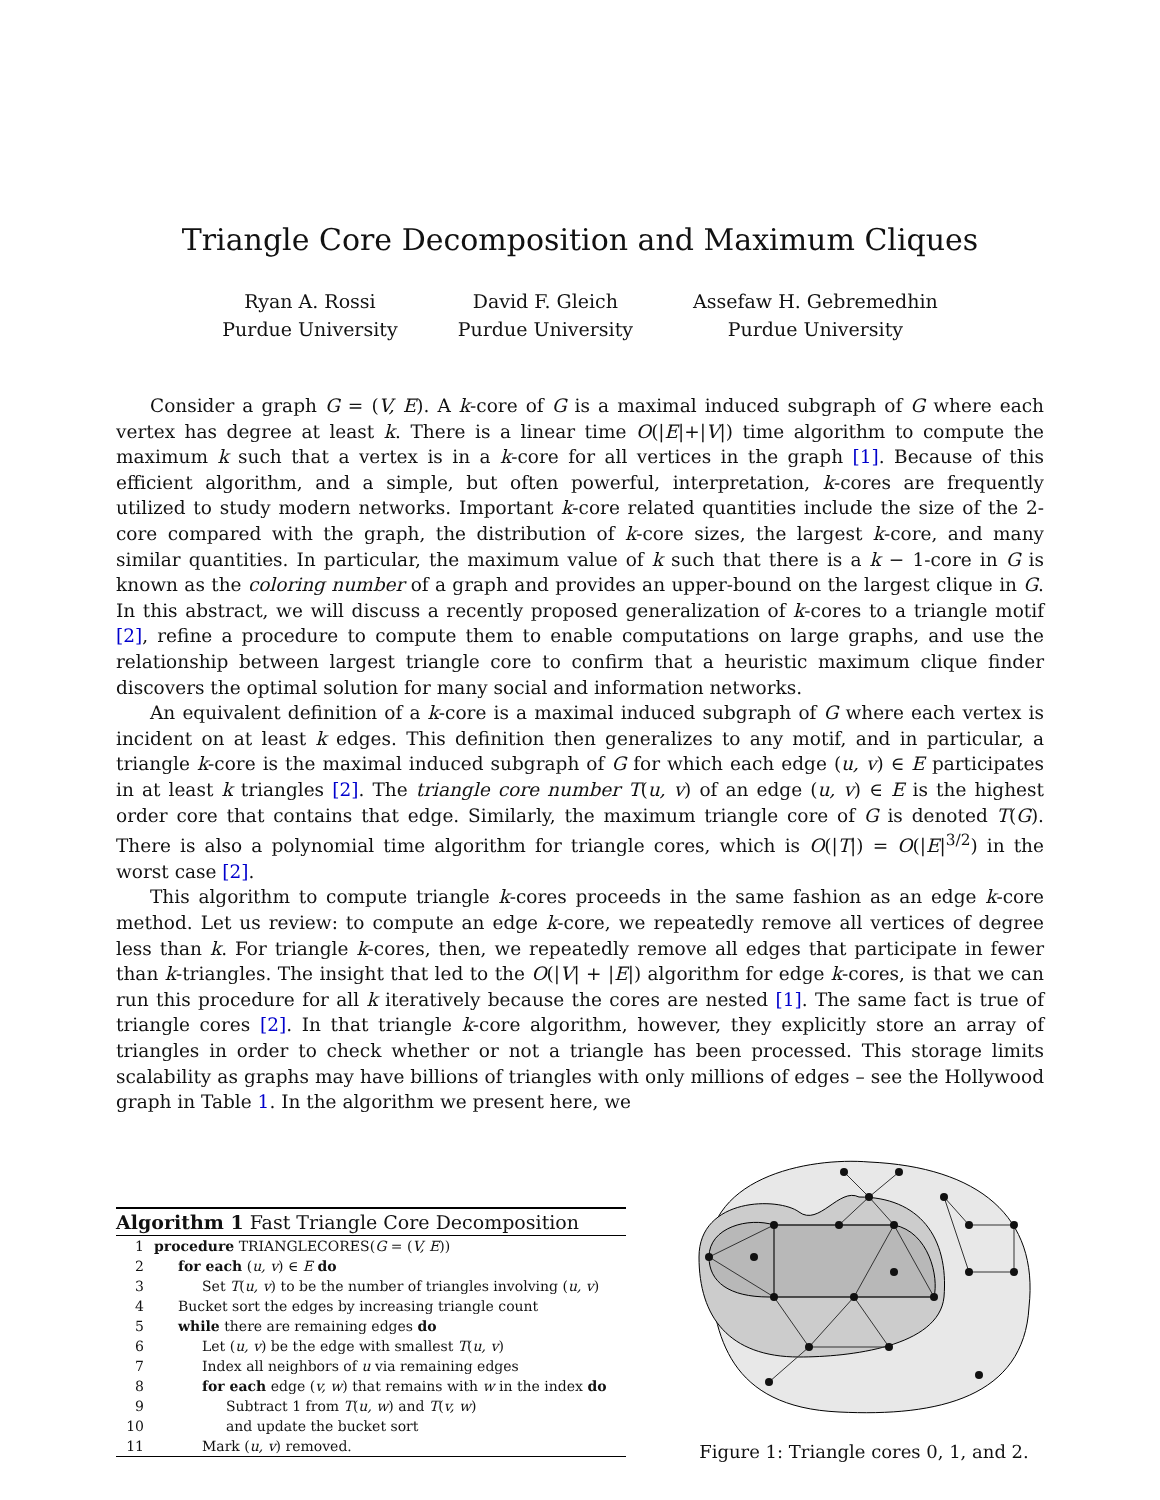Triangle Core Decomposition and Maximum Cliques
Ryan A. Rossi
Purdue University
David F. Gleich
Purdue University
Assefaw H. Gebremedhin
Purdue University
Consider a graph G = (V, E). A k-core of G is a maximal induced subgraph of G where each vertex has degree at least k. There is a linear time O(|E|+|V|) time algorithm to compute the maximum k such that a vertex is in a k-core for all vertices in the graph [1]. Because of this efficient algorithm, and a simple, but often powerful, interpretation, k-cores are frequently utilized to study modern networks. Important k-core related quantities include the size of the 2-core compared with the graph, the distribution of k-core sizes, the largest k-core, and many similar quantities. In particular, the maximum value of k such that there is a k − 1-core in G is known as the coloring number of a graph and provides an upper-bound on the largest clique in G. In this abstract, we will discuss a recently proposed generalization of k-cores to a triangle motif [2], refine a procedure to compute them to enable computations on large graphs, and use the relationship between largest triangle core to confirm that a heuristic maximum clique finder discovers the optimal solution for many social and information networks.
An equivalent definition of a k-core is a maximal induced subgraph of G where each vertex is incident on at least k edges. This definition then generalizes to any motif, and in particular, a triangle k-core is the maximal induced subgraph of G for which each edge (u, v) ∈ E participates in at least k triangles [2]. The triangle core number T(u, v) of an edge (u, v) ∈ E is the highest order core that contains that edge. Similarly, the maximum triangle core of G is denoted T(G). There is also a polynomial time algorithm for triangle cores, which is O(|T|) = O(|E|<sup>3/2</sup>) in the worst case [2].
This algorithm to compute triangle k-cores proceeds in the same fashion as an edge k-core method. Let us review: to compute an edge k-core, we repeatedly remove all vertices of degree less than k. For triangle k-cores, then, we repeatedly remove all edges that participate in fewer than k-triangles. The insight that led to the O(|V| + |E|) algorithm for edge k-cores, is that we can run this procedure for all k iteratively because the cores are nested [1]. The same fact is true of triangle cores [2]. In that triangle k-core algorithm, however, they explicitly store an array of triangles in order to check whether or not a triangle has been processed. This storage limits scalability as graphs may have billions of triangles with only millions of edges – see the Hollywood graph in Table 1. In the algorithm we present here, we
Algorithm 1 Fast Triangle Core Decomposition
| 1 | procedure TRIANGLECORES( G = ( V, E )) |
| 2 | for each ( u, v ) ∈ E do |
| 3 | Set T ( u, v ) to be the number of triangles involving ( u, v ) |
| 4 | Bucket sort the edges by increasing triangle count |
| 5 | while there are remaining edges do |
| 6 | Let ( u, v ) be the edge with smallest T ( u, v ) |
| 7 | Index all neighbors of u via remaining edges |
| 8 | for each edge ( v, w ) that remains with w in the index do |
| 9 | Subtract 1 from T ( u, w ) and T ( v, w ) |
| 10 | and update the bucket sort |
| 11 | Mark ( u, v ) removed. |
Figure 1: Triangle cores 0, 1, and 2.